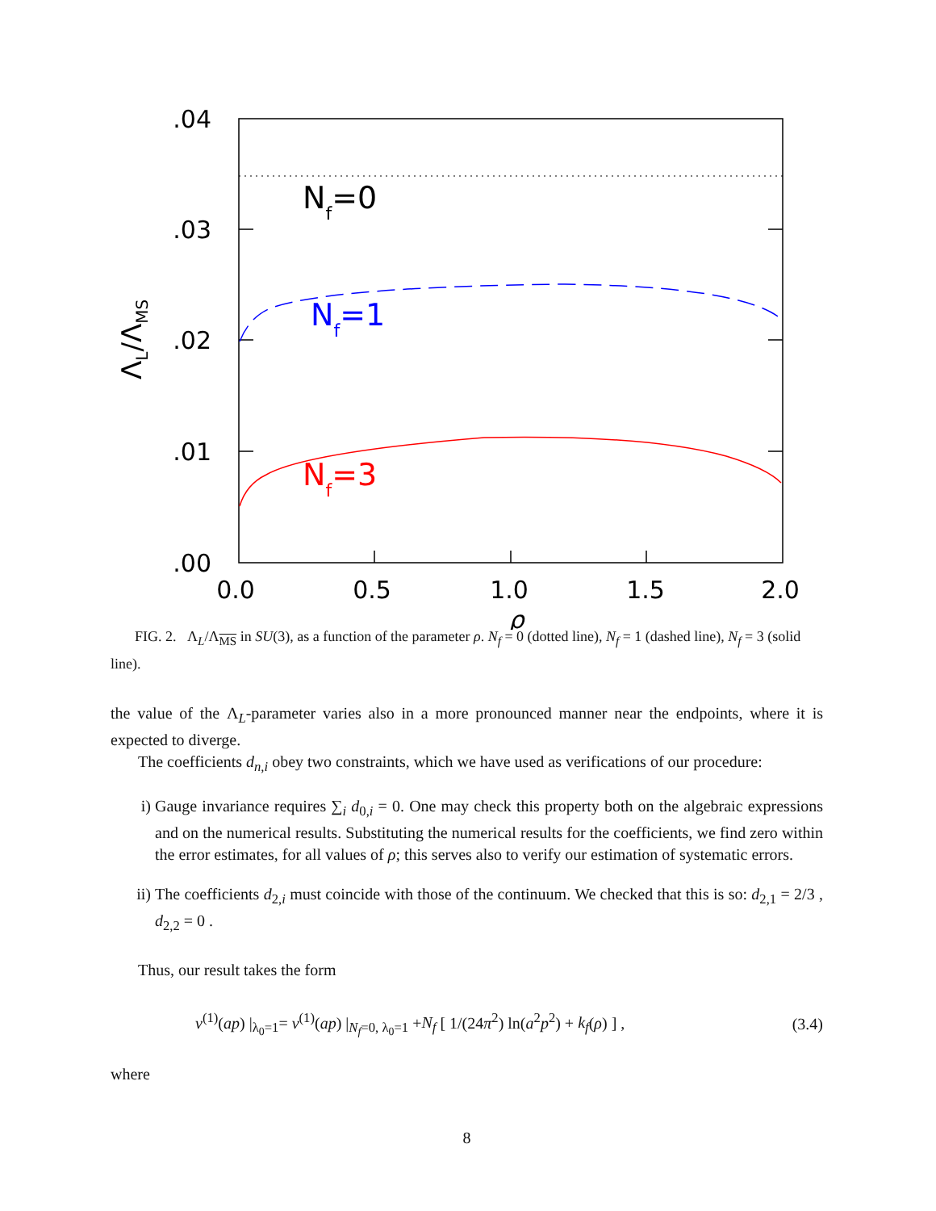.04
.03
.02
.01
.00
0.0
0.5
1.0
1.5
2.0
ρ
Nf=0
Nf=1
Nf=3
ΛL/ΛMS
FIG. 2. Λ<sub>L</sub>/Λ<sub>MS</sub> in SU(3), as a function of the parameter ρ. N<sub>f</sub> = 0 (dotted line), N<sub>f</sub> = 1 (dashed line), N<sub>f</sub> = 3 (solid line).
the value of the Λ<sub>L</sub>-parameter varies also in a more pronounced manner near the endpoints, where it is expected to diverge.
The coefficients d<sub>n,i</sub> obey two constraints, which we have used as verifications of our procedure:
i) Gauge invariance requires ∑<sub>i</sub> d<sub>0,i</sub> = 0. One may check this property both on the algebraic expressions and on the numerical results. Substituting the numerical results for the coefficients, we find zero within the error estimates, for all values of ρ; this serves also to verify our estimation of systematic errors.
ii) The coefficients d<sub>2,i</sub> must coincide with those of the continuum. We checked that this is so: d<sub>2,1</sub> = 2/3 , d<sub>2,2</sub> = 0 .
Thus, our result takes the form
ν<sup>(1)</sup>(ap) |<sub>λ<sub>0</sub>=1</sub>= ν<sup>(1)</sup>(ap) |<sub>N<sub>f</sub>=0, λ<sub>0</sub>=1</sub> +N<sub>f</sub> [ 1/(24π<sup>2</sup>) ln(a<sup>2</sup>p<sup>2</sup>) + k<sub>f</sub>(ρ) ] , (3.4)
where
8